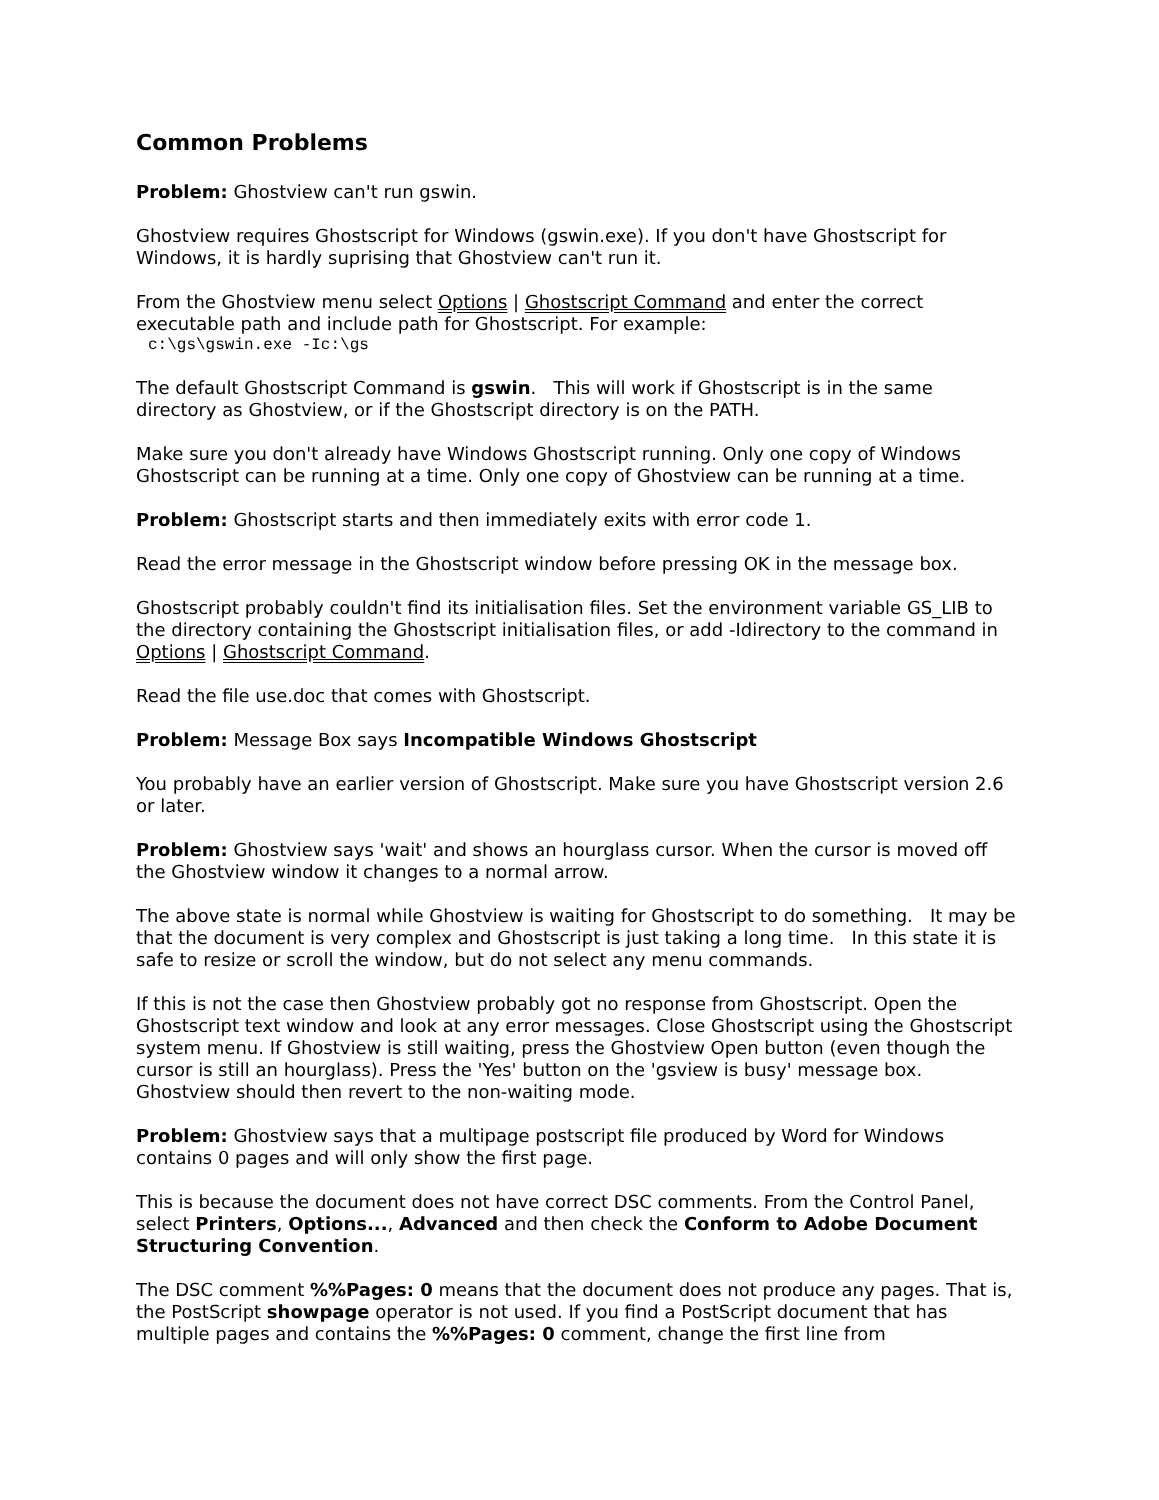Common Problems
Problem: Ghostview can't run gswin.
Ghostview requires Ghostscript for Windows (gswin.exe). If you don't have Ghostscript for Windows, it is hardly suprising that Ghostview can't run it.
From the Ghostview menu select Options | Ghostscript Command and enter the correct executable path and include path for Ghostscript. For example:
c:\gs\gswin.exe -Ic:\gs
The default Ghostscript Command is gswin. This will work if Ghostscript is in the same directory as Ghostview, or if the Ghostscript directory is on the PATH.
Make sure you don't already have Windows Ghostscript running. Only one copy of Windows Ghostscript can be running at a time. Only one copy of Ghostview can be running at a time.
Problem: Ghostscript starts and then immediately exits with error code 1.
Read the error message in the Ghostscript window before pressing OK in the message box.
Ghostscript probably couldn't find its initialisation files. Set the environment variable GS_LIB to the directory containing the Ghostscript initialisation files, or add -Idirectory to the command in Options | Ghostscript Command.
Read the file use.doc that comes with Ghostscript.
Problem: Message Box says Incompatible Windows Ghostscript
You probably have an earlier version of Ghostscript. Make sure you have Ghostscript version 2.6 or later.
Problem: Ghostview says 'wait' and shows an hourglass cursor. When the cursor is moved off the Ghostview window it changes to a normal arrow.
The above state is normal while Ghostview is waiting for Ghostscript to do something. It may be that the document is very complex and Ghostscript is just taking a long time. In this state it is safe to resize or scroll the window, but do not select any menu commands.
If this is not the case then Ghostview probably got no response from Ghostscript. Open the Ghostscript text window and look at any error messages. Close Ghostscript using the Ghostscript system menu. If Ghostview is still waiting, press the Ghostview Open button (even though the cursor is still an hourglass). Press the 'Yes' button on the 'gsview is busy' message box. Ghostview should then revert to the non-waiting mode.
Problem: Ghostview says that a multipage postscript file produced by Word for Windows contains 0 pages and will only show the first page.
This is because the document does not have correct DSC comments. From the Control Panel, select Printers, Options..., Advanced and then check the Conform to Adobe Document Structuring Convention.
The DSC comment %%Pages: 0 means that the document does not produce any pages. That is, the PostScript showpage operator is not used. If you find a PostScript document that has multiple pages and contains the %%Pages: 0 comment, change the first line from